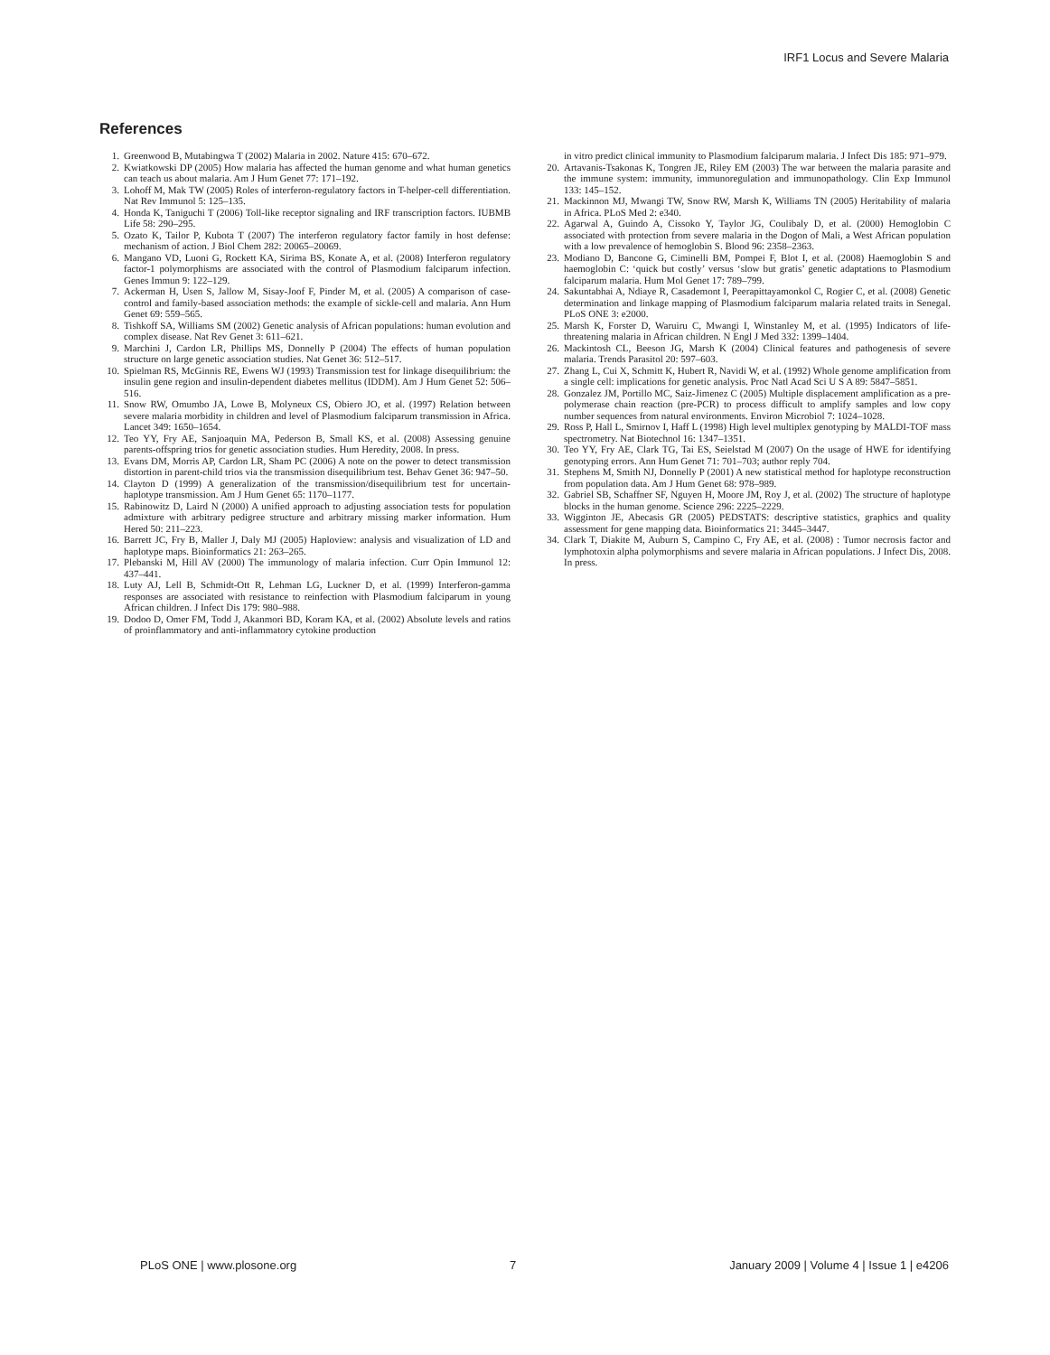IRF1 Locus and Severe Malaria
References
1. Greenwood B, Mutabingwa T (2002) Malaria in 2002. Nature 415: 670–672.
2. Kwiatkowski DP (2005) How malaria has affected the human genome and what human genetics can teach us about malaria. Am J Hum Genet 77: 171–192.
3. Lohoff M, Mak TW (2005) Roles of interferon-regulatory factors in T-helper-cell differentiation. Nat Rev Immunol 5: 125–135.
4. Honda K, Taniguchi T (2006) Toll-like receptor signaling and IRF transcription factors. IUBMB Life 58: 290–295.
5. Ozato K, Tailor P, Kubota T (2007) The interferon regulatory factor family in host defense: mechanism of action. J Biol Chem 282: 20065–20069.
6. Mangano VD, Luoni G, Rockett KA, Sirima BS, Konate A, et al. (2008) Interferon regulatory factor-1 polymorphisms are associated with the control of Plasmodium falciparum infection. Genes Immun 9: 122–129.
7. Ackerman H, Usen S, Jallow M, Sisay-Joof F, Pinder M, et al. (2005) A comparison of case-control and family-based association methods: the example of sickle-cell and malaria. Ann Hum Genet 69: 559–565.
8. Tishkoff SA, Williams SM (2002) Genetic analysis of African populations: human evolution and complex disease. Nat Rev Genet 3: 611–621.
9. Marchini J, Cardon LR, Phillips MS, Donnelly P (2004) The effects of human population structure on large genetic association studies. Nat Genet 36: 512–517.
10. Spielman RS, McGinnis RE, Ewens WJ (1993) Transmission test for linkage disequilibrium: the insulin gene region and insulin-dependent diabetes mellitus (IDDM). Am J Hum Genet 52: 506–516.
11. Snow RW, Omumbo JA, Lowe B, Molyneux CS, Obiero JO, et al. (1997) Relation between severe malaria morbidity in children and level of Plasmodium falciparum transmission in Africa. Lancet 349: 1650–1654.
12. Teo YY, Fry AE, Sanjoaquin MA, Pederson B, Small KS, et al. (2008) Assessing genuine parents-offspring trios for genetic association studies. Hum Heredity, 2008. In press.
13. Evans DM, Morris AP, Cardon LR, Sham PC (2006) A note on the power to detect transmission distortion in parent-child trios via the transmission disequilibrium test. Behav Genet 36: 947–50.
14. Clayton D (1999) A generalization of the transmission/disequilibrium test for uncertain-haplotype transmission. Am J Hum Genet 65: 1170–1177.
15. Rabinowitz D, Laird N (2000) A unified approach to adjusting association tests for population admixture with arbitrary pedigree structure and arbitrary missing marker information. Hum Hered 50: 211–223.
16. Barrett JC, Fry B, Maller J, Daly MJ (2005) Haploview: analysis and visualization of LD and haplotype maps. Bioinformatics 21: 263–265.
17. Plebanski M, Hill AV (2000) The immunology of malaria infection. Curr Opin Immunol 12: 437–441.
18. Luty AJ, Lell B, Schmidt-Ott R, Lehman LG, Luckner D, et al. (1999) Interferon-gamma responses are associated with resistance to reinfection with Plasmodium falciparum in young African children. J Infect Dis 179: 980–988.
19. Dodoo D, Omer FM, Todd J, Akanmori BD, Koram KA, et al. (2002) Absolute levels and ratios of proinflammatory and anti-inflammatory cytokine production
in vitro predict clinical immunity to Plasmodium falciparum malaria. J Infect Dis 185: 971–979.
20. Artavanis-Tsakonas K, Tongren JE, Riley EM (2003) The war between the malaria parasite and the immune system: immunity, immunoregulation and immunopathology. Clin Exp Immunol 133: 145–152.
21. Mackinnon MJ, Mwangi TW, Snow RW, Marsh K, Williams TN (2005) Heritability of malaria in Africa. PLoS Med 2: e340.
22. Agarwal A, Guindo A, Cissoko Y, Taylor JG, Coulibaly D, et al. (2000) Hemoglobin C associated with protection from severe malaria in the Dogon of Mali, a West African population with a low prevalence of hemoglobin S. Blood 96: 2358–2363.
23. Modiano D, Bancone G, Ciminelli BM, Pompei F, Blot I, et al. (2008) Haemoglobin S and haemoglobin C: ‘quick but costly’ versus ‘slow but gratis’ genetic adaptations to Plasmodium falciparum malaria. Hum Mol Genet 17: 789–799.
24. Sakuntabhai A, Ndiaye R, Casademont I, Peerapittayamonkol C, Rogier C, et al. (2008) Genetic determination and linkage mapping of Plasmodium falciparum malaria related traits in Senegal. PLoS ONE 3: e2000.
25. Marsh K, Forster D, Waruiru C, Mwangi I, Winstanley M, et al. (1995) Indicators of life-threatening malaria in African children. N Engl J Med 332: 1399–1404.
26. Mackintosh CL, Beeson JG, Marsh K (2004) Clinical features and pathogenesis of severe malaria. Trends Parasitol 20: 597–603.
27. Zhang L, Cui X, Schmitt K, Hubert R, Navidi W, et al. (1992) Whole genome amplification from a single cell: implications for genetic analysis. Proc Natl Acad Sci U S A 89: 5847–5851.
28. Gonzalez JM, Portillo MC, Saiz-Jimenez C (2005) Multiple displacement amplification as a pre-polymerase chain reaction (pre-PCR) to process difficult to amplify samples and low copy number sequences from natural environments. Environ Microbiol 7: 1024–1028.
29. Ross P, Hall L, Smirnov I, Haff L (1998) High level multiplex genotyping by MALDI-TOF mass spectrometry. Nat Biotechnol 16: 1347–1351.
30. Teo YY, Fry AE, Clark TG, Tai ES, Seielstad M (2007) On the usage of HWE for identifying genotyping errors. Ann Hum Genet 71: 701–703; author reply 704.
31. Stephens M, Smith NJ, Donnelly P (2001) A new statistical method for haplotype reconstruction from population data. Am J Hum Genet 68: 978–989.
32. Gabriel SB, Schaffner SF, Nguyen H, Moore JM, Roy J, et al. (2002) The structure of haplotype blocks in the human genome. Science 296: 2225–2229.
33. Wigginton JE, Abecasis GR (2005) PEDSTATS: descriptive statistics, graphics and quality assessment for gene mapping data. Bioinformatics 21: 3445–3447.
34. Clark T, Diakite M, Auburn S, Campino C, Fry AE, et al. (2008) : Tumor necrosis factor and lymphotoxin alpha polymorphisms and severe malaria in African populations. J Infect Dis, 2008. In press.
PLoS ONE | www.plosone.org 7 January 2009 | Volume 4 | Issue 1 | e4206